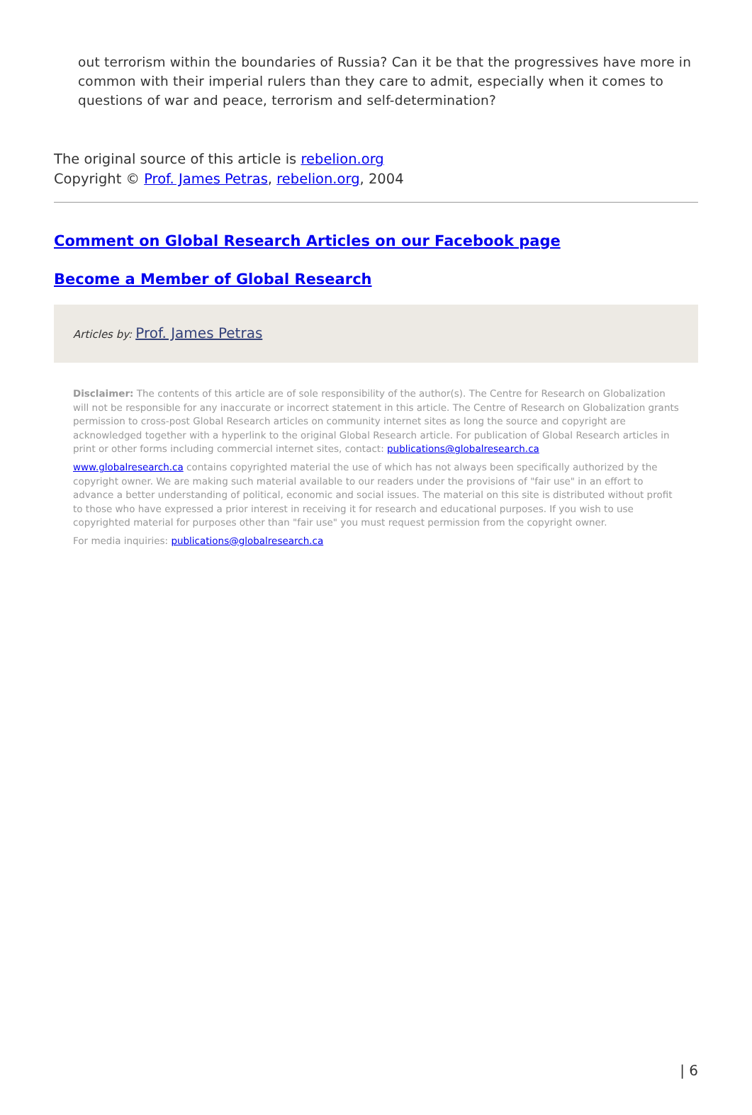out terrorism within the boundaries of Russia? Can it be that the progressives have more in common with their imperial rulers than they care to admit, especially when it comes to questions of war and peace, terrorism and self-determination?
The original source of this article is rebelion.org
Copyright © Prof. James Petras, rebelion.org, 2004
Comment on Global Research Articles on our Facebook page
Become a Member of Global Research
Articles by: Prof. James Petras
Disclaimer: The contents of this article are of sole responsibility of the author(s). The Centre for Research on Globalization will not be responsible for any inaccurate or incorrect statement in this article. The Centre of Research on Globalization grants permission to cross-post Global Research articles on community internet sites as long the source and copyright are acknowledged together with a hyperlink to the original Global Research article. For publication of Global Research articles in print or other forms including commercial internet sites, contact: publications@globalresearch.ca
www.globalresearch.ca contains copyrighted material the use of which has not always been specifically authorized by the copyright owner. We are making such material available to our readers under the provisions of "fair use" in an effort to advance a better understanding of political, economic and social issues. The material on this site is distributed without profit to those who have expressed a prior interest in receiving it for research and educational purposes. If you wish to use copyrighted material for purposes other than "fair use" you must request permission from the copyright owner.
For media inquiries: publications@globalresearch.ca
| 6